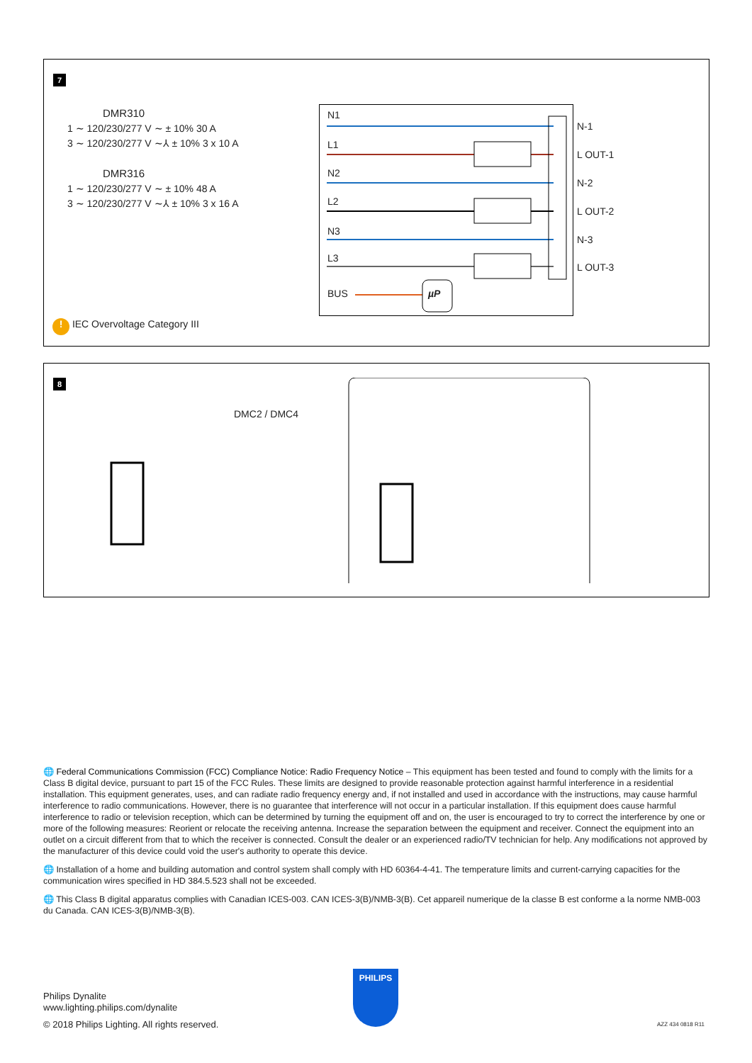7
DMR310
1 ∼ 120/230/277 V ∼ ± 10% 30 A
3 ∼ 120/230/277 V ∼⅄ ± 10% 3 x 10 A
DMR316
1 ∼ 120/230/277 V ∼ ± 10% 48 A
3 ∼ 120/230/277 V ∼⅄ ± 10% 3 x 16 A
N1
L1
N2
L2
N3
L3
BUS µP
N-1
L OUT-1
N-2
L OUT-2
N-3
L OUT-3
! IEC Overvoltage Category III
8
DMC2 / DMC4
🌐 Federal Communications Commission (FCC) Compliance Notice: Radio Frequency Notice – This equipment has been tested and found to comply with the limits for a Class B digital device, pursuant to part 15 of the FCC Rules. These limits are designed to provide reasonable protection against harmful interference in a residential installation. This equipment generates, uses, and can radiate radio frequency energy and, if not installed and used in accordance with the instructions, may cause harmful interference to radio communications. However, there is no guarantee that interference will not occur in a particular installation. If this equipment does cause harmful interference to radio or television reception, which can be determined by turning the equipment off and on, the user is encouraged to try to correct the interference by one or more of the following measures: Reorient or relocate the receiving antenna. Increase the separation between the equipment and receiver. Connect the equipment into an outlet on a circuit different from that to which the receiver is connected. Consult the dealer or an experienced radio/TV technician for help. Any modifications not approved by the manufacturer of this device could void the user's authority to operate this device.
🌐 Installation of a home and building automation and control system shall comply with HD 60364-4-41. The temperature limits and current-carrying capacities for the communication wires specified in HD 384.5.523 shall not be exceeded.
🌐 This Class B digital apparatus complies with Canadian ICES-003. CAN ICES-3(B)/NMB-3(B). Cet appareil numerique de la classe B est conforme a la norme NMB-003 du Canada. CAN ICES-3(B)/NMB-3(B).
Philips Dynalite
www.lighting.philips.com/dynalite
© 2018 Philips Lighting. All rights reserved.
PHILIPS
AZZ 434 0818 R11